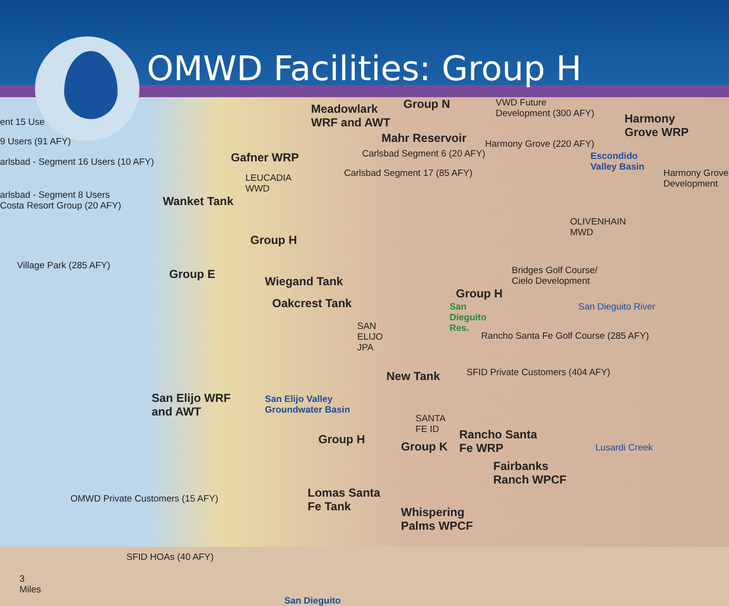OMWD Facilities: Group H
ent 15 Use
9 Users (91 AFY)
arlsbad - Segment 16 Users (10 AFY)
arlsbad - Segment 8 Users
Costa Resort Group (20 AFY)
Meadowlark
WRF and AWT
Group N
VWD Future
Development (300 AFY)
Harmony
Grove WRP
Mahr Reservoir
Carlsbad Segment 6 (20 AFY)
Harmony Grove (220 AFY)
Gafner WRP
Carlsbad Segment 17 (85 AFY)
LEUCADIA
WWD
Escondido
Valley Basin
Harmony Grove
Development
Wanket Tank
OLIVENHAIN
MWD
Group H
Village Park (285 AFY)
Group E
Wiegand Tank
Bridges Golf Course/
Cielo Development
Group H
Oakcrest Tank San Dieguito River
San
Dieguito
Res.
Rancho Santa Fe Golf Course (285 AFY)
SAN
ELIJO
JPA
SFID Private Customers (404 AFY)
New Tank
San Elijo Valley
Groundwater Basin
San Elijo WRF
and AWT
SANTA
FE ID
Group H
Rancho Santa
Fe WRP
Group K Lusardi Creek
OMWD Private Customers (15 AFY)
Fairbanks
Ranch WPCF
Lomas Santa
Fe Tank
SFID HOAs (40 AFY)
Whispering
Palms WPCF
3
Miles
San Dieguito